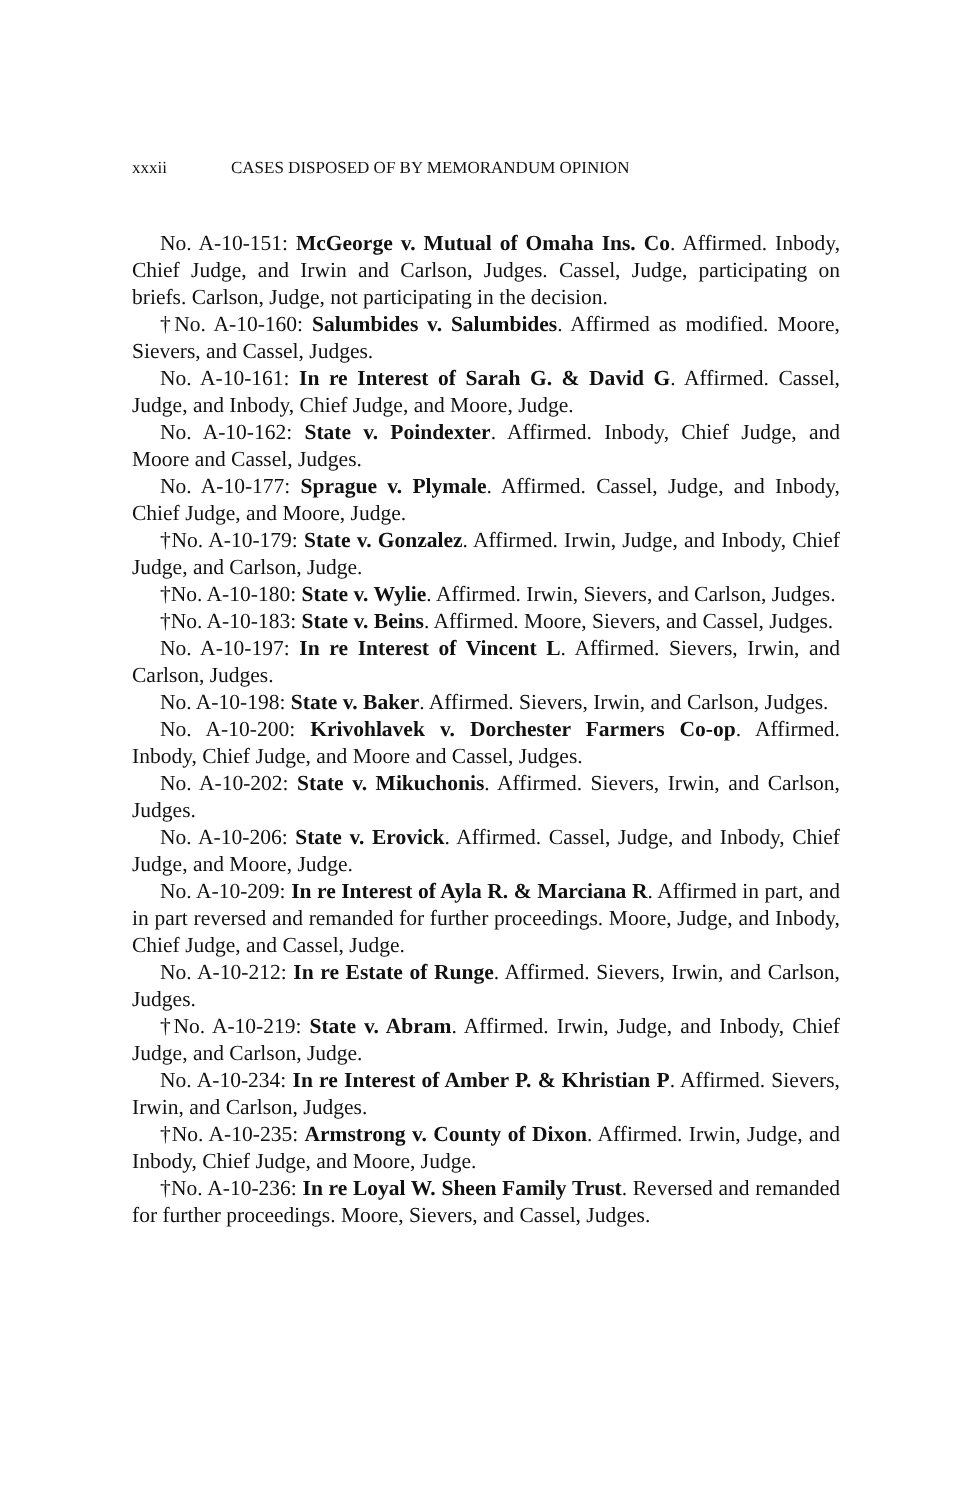xxxii CASES DISPOSED OF BY MEMORANDUM OPINION
No. A-10-151: McGeorge v. Mutual of Omaha Ins. Co. Affirmed. Inbody, Chief Judge, and Irwin and Carlson, Judges. Cassel, Judge, participating on briefs. Carlson, Judge, not participating in the decision.
†No. A-10-160: Salumbides v. Salumbides. Affirmed as modified. Moore, Sievers, and Cassel, Judges.
No. A-10-161: In re Interest of Sarah G. & David G. Affirmed. Cassel, Judge, and Inbody, Chief Judge, and Moore, Judge.
No. A-10-162: State v. Poindexter. Affirmed. Inbody, Chief Judge, and Moore and Cassel, Judges.
No. A-10-177: Sprague v. Plymale. Affirmed. Cassel, Judge, and Inbody, Chief Judge, and Moore, Judge.
†No. A-10-179: State v. Gonzalez. Affirmed. Irwin, Judge, and Inbody, Chief Judge, and Carlson, Judge.
†No. A-10-180: State v. Wylie. Affirmed. Irwin, Sievers, and Carlson, Judges.
†No. A-10-183: State v. Beins. Affirmed. Moore, Sievers, and Cassel, Judges.
No. A-10-197: In re Interest of Vincent L. Affirmed. Sievers, Irwin, and Carlson, Judges.
No. A-10-198: State v. Baker. Affirmed. Sievers, Irwin, and Carlson, Judges.
No. A-10-200: Krivohlavek v. Dorchester Farmers Co-op. Affirmed. Inbody, Chief Judge, and Moore and Cassel, Judges.
No. A-10-202: State v. Mikuchonis. Affirmed. Sievers, Irwin, and Carlson, Judges.
No. A-10-206: State v. Erovick. Affirmed. Cassel, Judge, and Inbody, Chief Judge, and Moore, Judge.
No. A-10-209: In re Interest of Ayla R. & Marciana R. Affirmed in part, and in part reversed and remanded for further proceedings. Moore, Judge, and Inbody, Chief Judge, and Cassel, Judge.
No. A-10-212: In re Estate of Runge. Affirmed. Sievers, Irwin, and Carlson, Judges.
†No. A-10-219: State v. Abram. Affirmed. Irwin, Judge, and Inbody, Chief Judge, and Carlson, Judge.
No. A-10-234: In re Interest of Amber P. & Khristian P. Affirmed. Sievers, Irwin, and Carlson, Judges.
†No. A-10-235: Armstrong v. County of Dixon. Affirmed. Irwin, Judge, and Inbody, Chief Judge, and Moore, Judge.
†No. A-10-236: In re Loyal W. Sheen Family Trust. Reversed and remanded for further proceedings. Moore, Sievers, and Cassel, Judges.